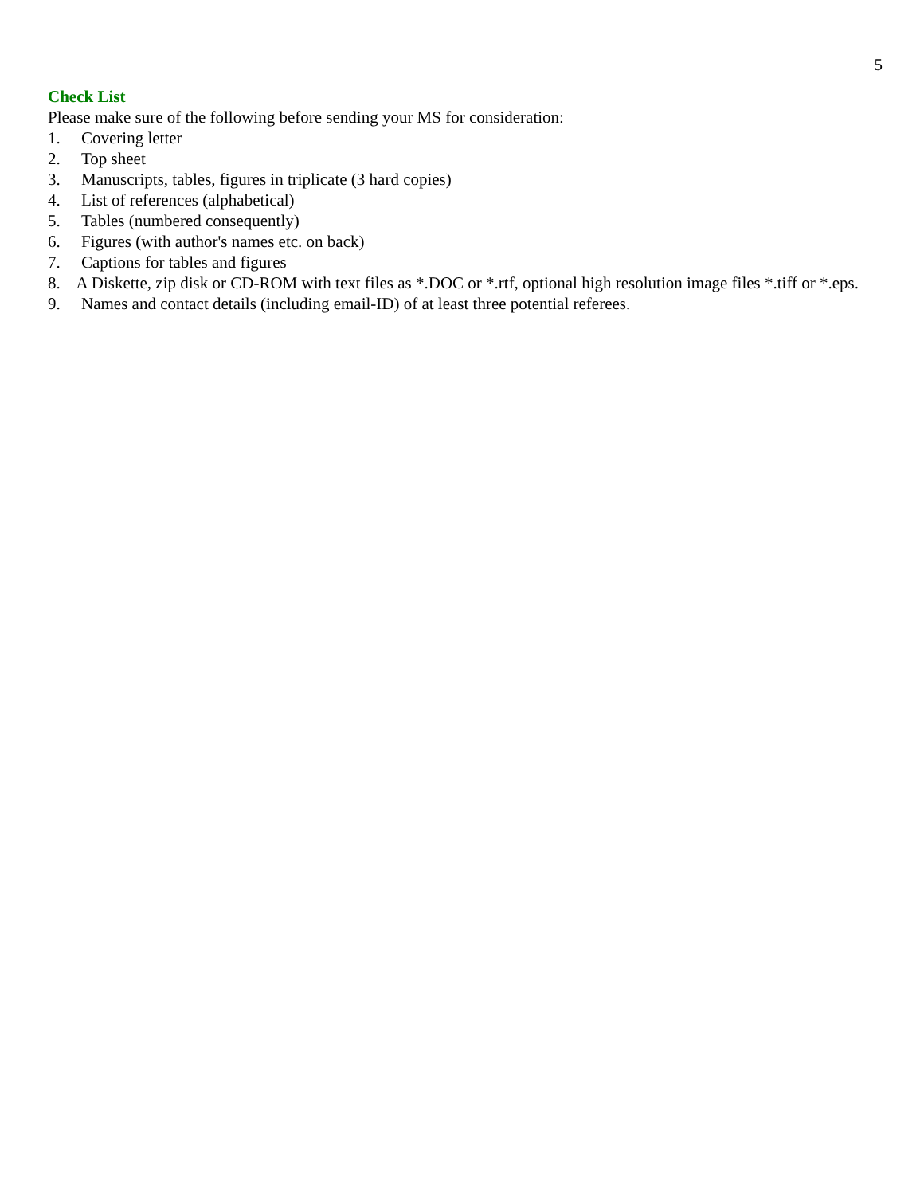5
Check List
Please make sure of the following before sending your MS for consideration:
1. Covering letter
2. Top sheet
3. Manuscripts, tables, figures in triplicate (3 hard copies)
4. List of references (alphabetical)
5. Tables (numbered consequently)
6. Figures (with author's names etc. on back)
7. Captions for tables and figures
8. A Diskette, zip disk or CD-ROM with text files as *.DOC or *.rtf, optional high resolution image files *.tiff or *.eps.
9. Names and contact details (including email-ID) of at least three potential referees.